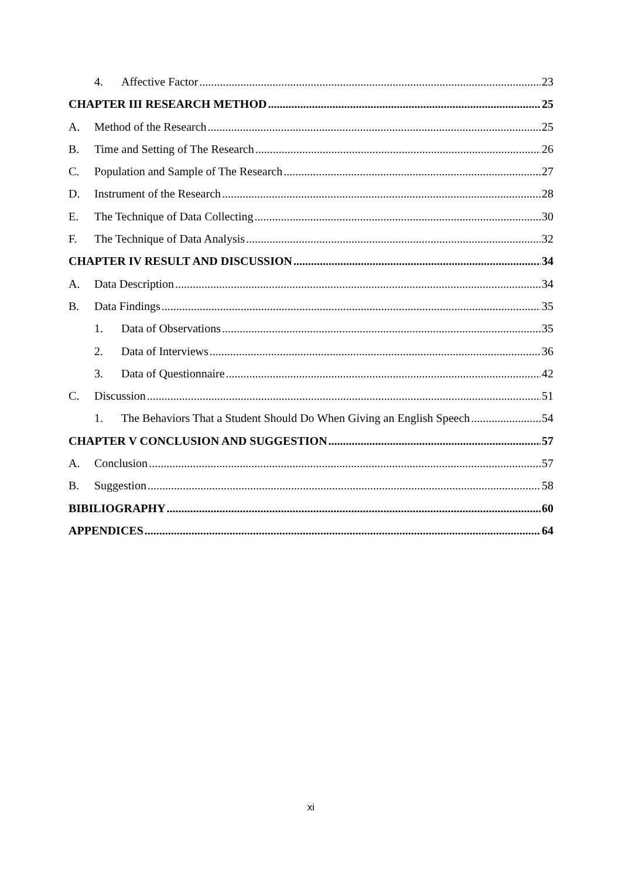4. Affective Factor 23
CHAPTER III RESEARCH METHOD 25
A. Method of the Research 25
B. Time and Setting of The Research 26
C. Population and Sample of The Research 27
D. Instrument of the Research 28
E. The Technique of Data Collecting 30
F. The Technique of Data Analysis 32
CHAPTER IV RESULT AND DISCUSSION 34
A. Data Description 34
B. Data Findings 35
1. Data of Observations 35
2. Data of Interviews 36
3. Data of Questionnaire 42
C. Discussion 51
1. The Behaviors That a Student Should Do When Giving an English Speech 54
CHAPTER V CONCLUSION AND SUGGESTION 57
A. Conclusion 57
B. Suggestion 58
BIBILIOGRAPHY 60
APPENDICES 64
xi